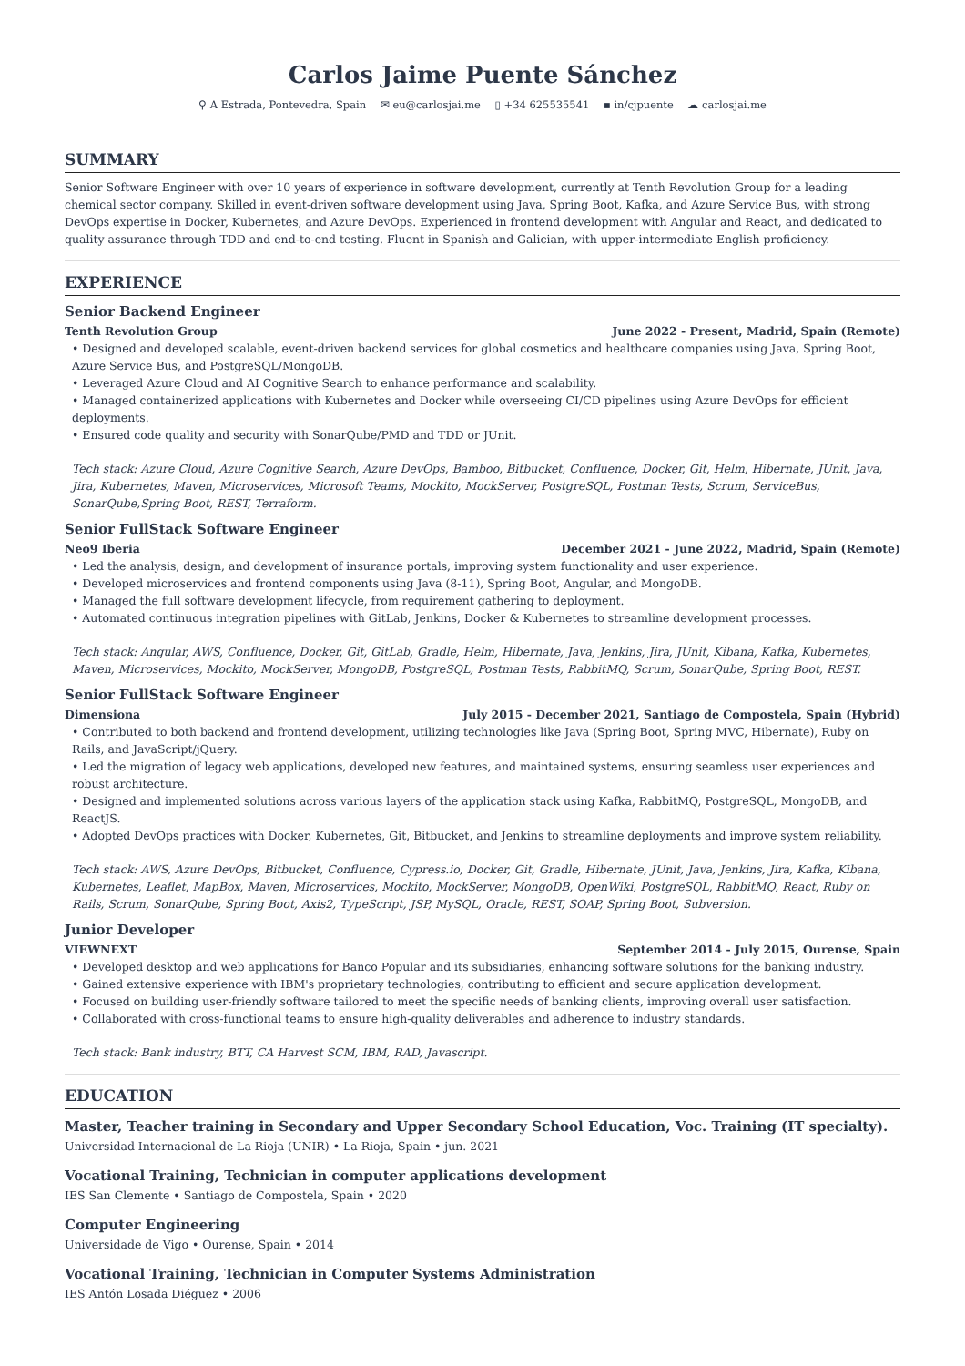Carlos Jaime Puente Sánchez
⚲ A Estrada, Pontevedra, Spain ✉ eu@carlosjai.me ▯ +34 625535541 ▪ in/cjpuente ☁ carlosjai.me
SUMMARY
Senior Software Engineer with over 10 years of experience in software development, currently at Tenth Revolution Group for a leading chemical sector company. Skilled in event-driven software development using Java, Spring Boot, Kafka, and Azure Service Bus, with strong DevOps expertise in Docker, Kubernetes, and Azure DevOps. Experienced in frontend development with Angular and React, and dedicated to quality assurance through TDD and end-to-end testing. Fluent in Spanish and Galician, with upper-intermediate English proficiency.
EXPERIENCE
Senior Backend Engineer
Tenth Revolution Group June 2022 - Present, Madrid, Spain (Remote)
• Designed and developed scalable, event-driven backend services for global cosmetics and healthcare companies using Java, Spring Boot, Azure Service Bus, and PostgreSQL/MongoDB.
• Leveraged Azure Cloud and AI Cognitive Search to enhance performance and scalability.
• Managed containerized applications with Kubernetes and Docker while overseeing CI/CD pipelines using Azure DevOps for efficient deployments.
• Ensured code quality and security with SonarQube/PMD and TDD or JUnit.
Tech stack: Azure Cloud, Azure Cognitive Search, Azure DevOps, Bamboo, Bitbucket, Confluence, Docker, Git, Helm, Hibernate, JUnit, Java, Jira, Kubernetes, Maven, Microservices, Microsoft Teams, Mockito, MockServer, PostgreSQL, Postman Tests, Scrum, ServiceBus, SonarQube,Spring Boot, REST, Terraform.
Senior FullStack Software Engineer
Neo9 Iberia December 2021 - June 2022, Madrid, Spain (Remote)
• Led the analysis, design, and development of insurance portals, improving system functionality and user experience.
• Developed microservices and frontend components using Java (8-11), Spring Boot, Angular, and MongoDB.
• Managed the full software development lifecycle, from requirement gathering to deployment.
• Automated continuous integration pipelines with GitLab, Jenkins, Docker & Kubernetes to streamline development processes.
Tech stack: Angular, AWS, Confluence, Docker, Git, GitLab, Gradle, Helm, Hibernate, Java, Jenkins, Jira, JUnit, Kibana, Kafka, Kubernetes, Maven, Microservices, Mockito, MockServer, MongoDB, PostgreSQL, Postman Tests, RabbitMQ, Scrum, SonarQube, Spring Boot, REST.
Senior FullStack Software Engineer
Dimensiona July 2015 - December 2021, Santiago de Compostela, Spain (Hybrid)
• Contributed to both backend and frontend development, utilizing technologies like Java (Spring Boot, Spring MVC, Hibernate), Ruby on Rails, and JavaScript/jQuery.
• Led the migration of legacy web applications, developed new features, and maintained systems, ensuring seamless user experiences and robust architecture.
• Designed and implemented solutions across various layers of the application stack using Kafka, RabbitMQ, PostgreSQL, MongoDB, and ReactJS.
• Adopted DevOps practices with Docker, Kubernetes, Git, Bitbucket, and Jenkins to streamline deployments and improve system reliability.
Tech stack: AWS, Azure DevOps, Bitbucket, Confluence, Cypress.io, Docker, Git, Gradle, Hibernate, JUnit, Java, Jenkins, Jira, Kafka, Kibana, Kubernetes, Leaflet, MapBox, Maven, Microservices, Mockito, MockServer, MongoDB, OpenWiki, PostgreSQL, RabbitMQ, React, Ruby on Rails, Scrum, SonarQube, Spring Boot, Axis2, TypeScript, JSP, MySQL, Oracle, REST, SOAP, Spring Boot, Subversion.
Junior Developer
VIEWNEXT September 2014 - July 2015, Ourense, Spain
• Developed desktop and web applications for Banco Popular and its subsidiaries, enhancing software solutions for the banking industry.
• Gained extensive experience with IBM's proprietary technologies, contributing to efficient and secure application development.
• Focused on building user-friendly software tailored to meet the specific needs of banking clients, improving overall user satisfaction.
• Collaborated with cross-functional teams to ensure high-quality deliverables and adherence to industry standards.
Tech stack: Bank industry, BTT, CA Harvest SCM, IBM, RAD, Javascript.
EDUCATION
Master, Teacher training in Secondary and Upper Secondary School Education, Voc. Training (IT specialty).
Universidad Internacional de La Rioja (UNIR) • La Rioja, Spain • jun. 2021
Vocational Training, Technician in computer applications development
IES San Clemente • Santiago de Compostela, Spain • 2020
Computer Engineering
Universidade de Vigo • Ourense, Spain • 2014
Vocational Training, Technician in Computer Systems Administration
IES Antón Losada Diéguez • 2006